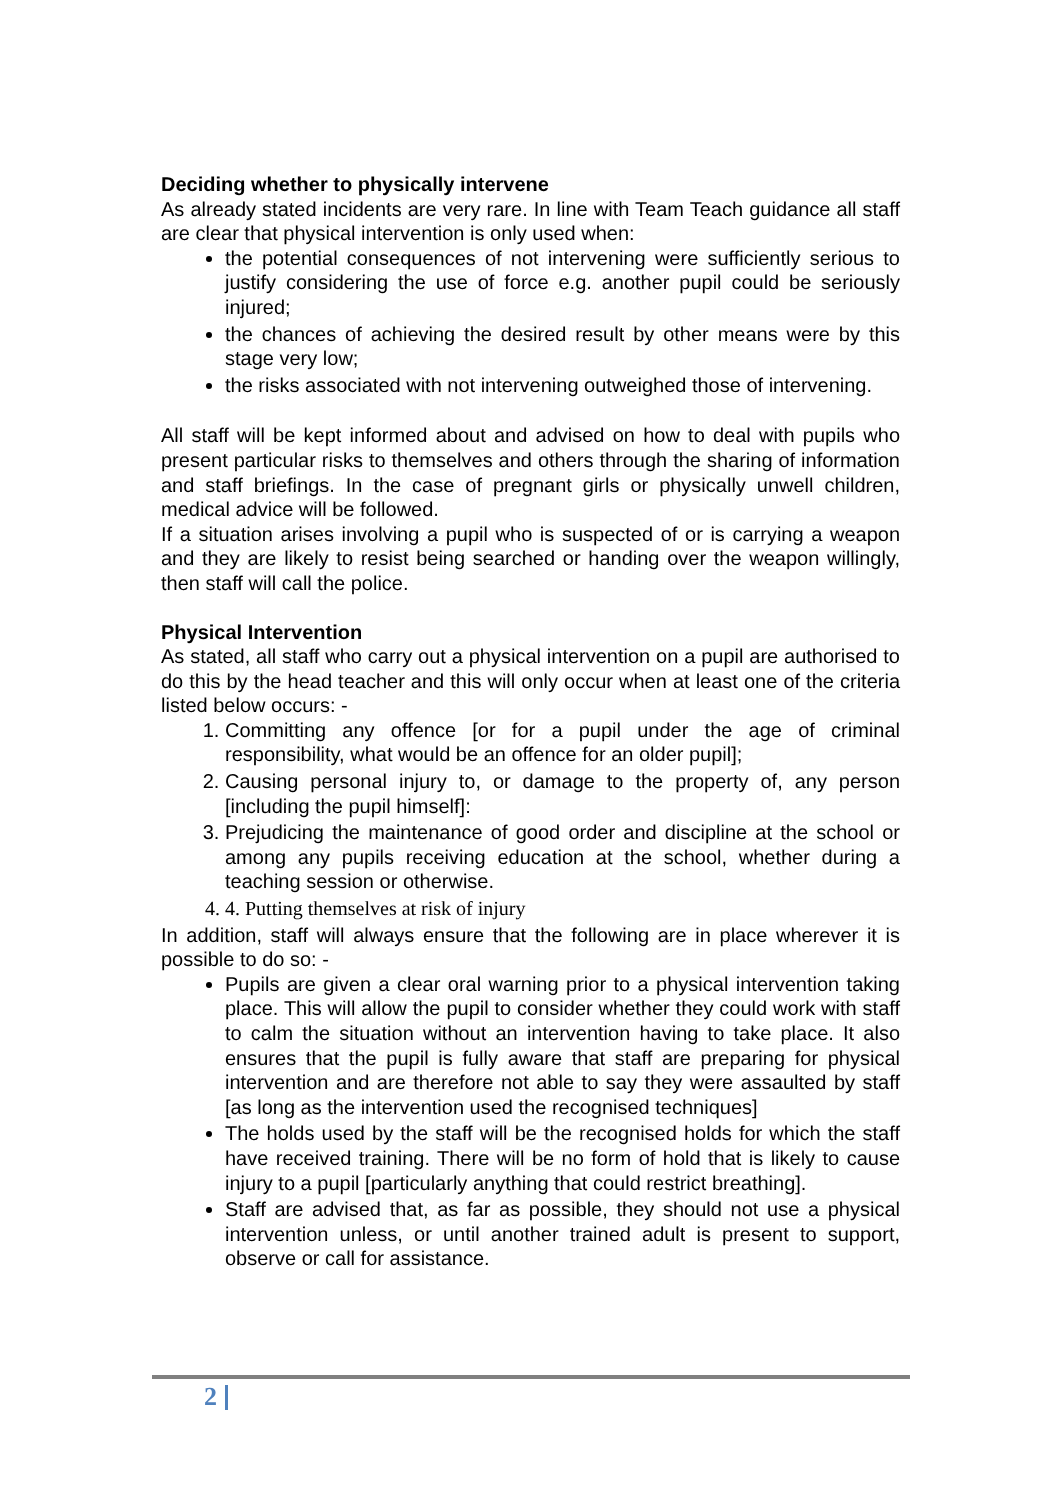Deciding whether to physically intervene
As already stated incidents are very rare. In line with Team Teach guidance all staff are clear that physical intervention is only used when:
the potential consequences of not intervening were sufficiently serious to justify considering the use of force e.g. another pupil could be seriously injured;
the chances of achieving the desired result by other means were by this stage very low;
the risks associated with not intervening outweighed those of intervening.
All staff will be kept informed about and advised on how to deal with pupils who present particular risks to themselves and others through the sharing of information and staff briefings. In the case of pregnant girls or physically unwell children, medical advice will be followed.
If a situation arises involving a pupil who is suspected of or is carrying a weapon and they are likely to resist being searched or handing over the weapon willingly, then staff will call the police.
Physical Intervention
As stated, all staff who carry out a physical intervention on a pupil are authorised to do this by the head teacher and this will only occur when at least one of the criteria listed below occurs: -
1. Committing any offence [or for a pupil under the age of criminal responsibility, what would be an offence for an older pupil];
2. Causing personal injury to, or damage to the property of, any person [including the pupil himself]:
3. Prejudicing the maintenance of good order and discipline at the school or among any pupils receiving education at the school, whether during a teaching session or otherwise.
4. 4. Putting themselves at risk of injury
In addition, staff will always ensure that the following are in place wherever it is possible to do so: -
Pupils are given a clear oral warning prior to a physical intervention taking place. This will allow the pupil to consider whether they could work with staff to calm the situation without an intervention having to take place. It also ensures that the pupil is fully aware that staff are preparing for physical intervention and are therefore not able to say they were assaulted by staff [as long as the intervention used the recognised techniques]
The holds used by the staff will be the recognised holds for which the staff have received training. There will be no form of hold that is likely to cause injury to a pupil [particularly anything that could restrict breathing].
Staff are advised that, as far as possible, they should not use a physical intervention unless, or until another trained adult is present to support, observe or call for assistance.
2